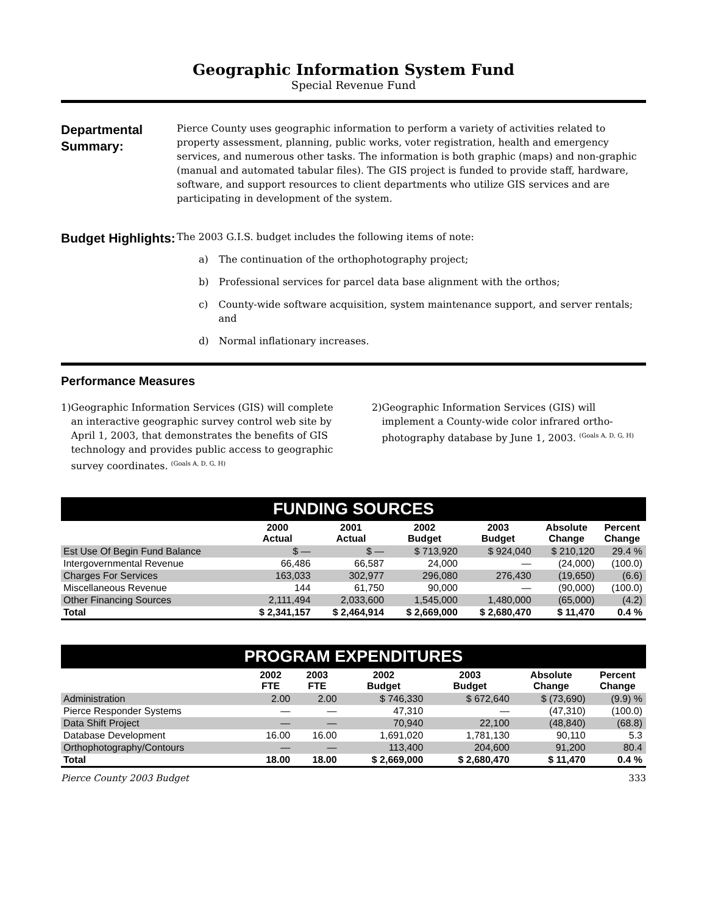Geographic Information System Fund
Special Revenue Fund
Departmental Summary:
Pierce County uses geographic information to perform a variety of activities related to property assessment, planning, public works, voter registration, health and emergency services, and numerous other tasks. The information is both graphic (maps) and non-graphic (manual and automated tabular files). The GIS project is funded to provide staff, hardware, software, and support resources to client departments who utilize GIS services and are participating in development of the system.
Budget Highlights:
The 2003 G.I.S. budget includes the following items of note:
a) The continuation of the orthophotography project;
b) Professional services for parcel data base alignment with the orthos;
c) County-wide software acquisition, system maintenance support, and server rentals; and
d) Normal inflationary increases.
Performance Measures
1) Geographic Information Services (GIS) will complete an interactive geographic survey control web site by April 1, 2003, that demonstrates the benefits of GIS technology and provides public access to geographic survey coordinates. <sup>(Goals A, D, G, H)</sup>
2) Geographic Information Services (GIS) will implement a County-wide color infrared ortho-photography database by June 1, 2003. <sup>(Goals A, D, G, H)</sup>
| FUNDING SOURCES | | | | | | |
| | 2000 Actual | 2001 Actual | 2002 Budget | 2003 Budget | Absolute Change | Percent Change |
| Est Use Of Begin Fund Balance | $ — | $ — | $ 713,920 | $ 924,040 | $ 210,120 | 29.4 % |
| Intergovernmental Revenue | 66,486 | 66,587 | 24,000 | — | (24,000) | (100.0) |
| Charges For Services | 163,033 | 302,977 | 296,080 | 276,430 | (19,650) | (6.6) |
| Miscellaneous Revenue | 144 | 61,750 | 90,000 | — | (90,000) | (100.0) |
| Other Financing Sources | 2,111,494 | 2,033,600 | 1,545,000 | 1,480,000 | (65,000) | (4.2) |
| Total | $ 2,341,157 | $ 2,464,914 | $ 2,669,000 | $ 2,680,470 | $ 11,470 | 0.4 % |
| PROGRAM EXPENDITURES | | | | | | |
| | 2002 FTE | 2003 FTE | 2002 Budget | 2003 Budget | Absolute Change | Percent Change |
| Administration | 2.00 | 2.00 | $ 746,330 | $ 672,640 | $ (73,690) | (9.9) % |
| Pierce Responder Systems | — | — | 47,310 | — | (47,310) | (100.0) |
| Data Shift Project | — | — | 70,940 | 22,100 | (48,840) | (68.8) |
| Database Development | 16.00 | 16.00 | 1,691,020 | 1,781,130 | 90,110 | 5.3 |
| Orthophotography/Contours | — | — | 113,400 | 204,600 | 91,200 | 80.4 |
| Total | 18.00 | 18.00 | $ 2,669,000 | $ 2,680,470 | $ 11,470 | 0.4 % |
Pierce County 2003 Budget 333